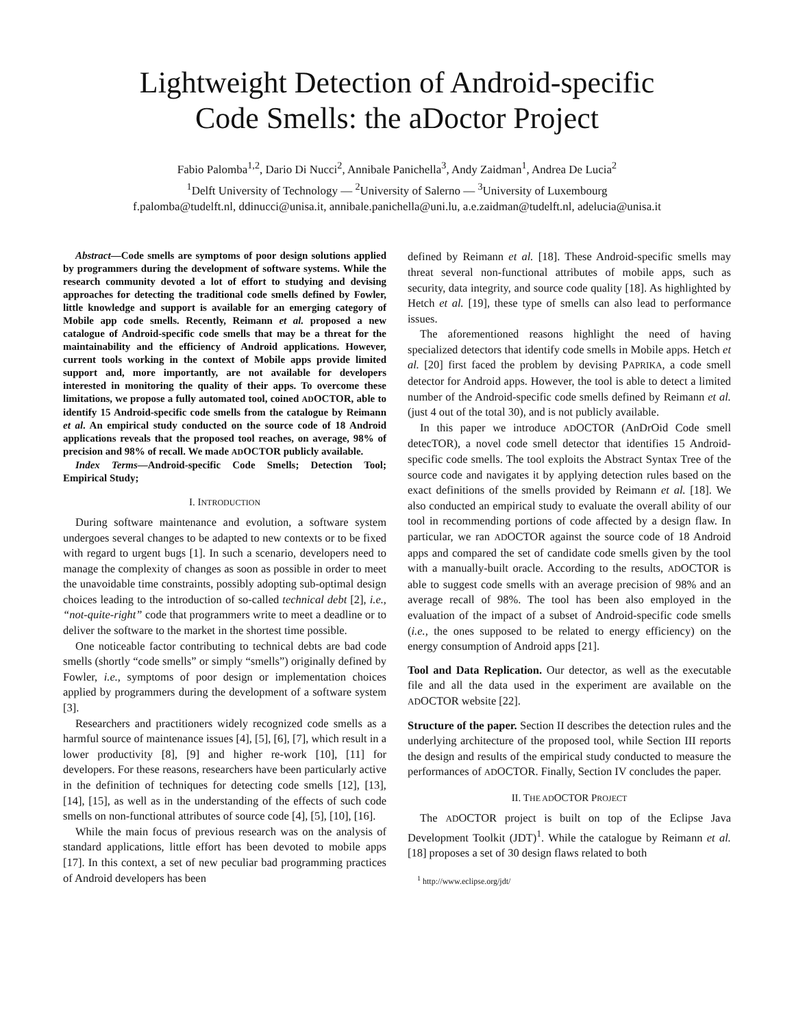Lightweight Detection of Android-specific
Code Smells: the aDoctor Project
Fabio Palomba<sup>1,2</sup>, Dario Di Nucci<sup>2</sup>, Annibale Panichella<sup>3</sup>, Andy Zaidman<sup>1</sup>, Andrea De Lucia<sup>2</sup>
<sup>1</sup> Delft University of Technology — <sup>2</sup>University of Salerno — <sup>3</sup>University of Luxembourg
f.palomba@tudelft.nl, ddinucci@unisa.it, annibale.panichella@uni.lu, a.e.zaidman@tudelft.nl, adelucia@unisa.it
Abstract—Code smells are symptoms of poor design solutions applied by programmers during the development of software systems. While the research community devoted a lot of effort to studying and devising approaches for detecting the traditional code smells defined by Fowler, little knowledge and support is available for an emerging category of Mobile app code smells. Recently, Reimann et al. proposed a new catalogue of Android-specific code smells that may be a threat for the maintainability and the efficiency of Android applications. However, current tools working in the context of Mobile apps provide limited support and, more importantly, are not available for developers interested in monitoring the quality of their apps. To overcome these limitations, we propose a fully automated tool, coined ADOCTOR, able to identify 15 Android-specific code smells from the catalogue by Reimann et al. An empirical study conducted on the source code of 18 Android applications reveals that the proposed tool reaches, on average, 98% of precision and 98% of recall. We made ADOCTOR publicly available.
Index Terms—Android-specific Code Smells; Detection Tool; Empirical Study;
I. INTRODUCTION
During software maintenance and evolution, a software system undergoes several changes to be adapted to new contexts or to be fixed with regard to urgent bugs [1]. In such a scenario, developers need to manage the complexity of changes as soon as possible in order to meet the unavoidable time constraints, possibly adopting sub-optimal design choices leading to the introduction of so-called technical debt [2], i.e., “not-quite-right” code that programmers write to meet a deadline or to deliver the software to the market in the shortest time possible.
One noticeable factor contributing to technical debts are bad code smells (shortly “code smells” or simply “smells”) originally defined by Fowler, i.e., symptoms of poor design or implementation choices applied by programmers during the development of a software system [3].
Researchers and practitioners widely recognized code smells as a harmful source of maintenance issues [4], [5], [6], [7], which result in a lower productivity [8], [9] and higher re-work [10], [11] for developers. For these reasons, researchers have been particularly active in the definition of techniques for detecting code smells [12], [13], [14], [15], as well as in the understanding of the effects of such code smells on non-functional attributes of source code [4], [5], [10], [16].
While the main focus of previous research was on the analysis of standard applications, little effort has been devoted to mobile apps [17]. In this context, a set of new peculiar bad programming practices of Android developers has been
defined by Reimann et al. [18]. These Android-specific smells may threat several non-functional attributes of mobile apps, such as security, data integrity, and source code quality [18]. As highlighted by Hetch et al. [19], these type of smells can also lead to performance issues.
The aforementioned reasons highlight the need of having specialized detectors that identify code smells in Mobile apps. Hetch et al. [20] first faced the problem by devising PAPRIKA, a code smell detector for Android apps. However, the tool is able to detect a limited number of the Android-specific code smells defined by Reimann et al. (just 4 out of the total 30), and is not publicly available.
In this paper we introduce ADOCTOR (AnDrOid Code smell detecTOR), a novel code smell detector that identifies 15 Android-specific code smells. The tool exploits the Abstract Syntax Tree of the source code and navigates it by applying detection rules based on the exact definitions of the smells provided by Reimann et al. [18]. We also conducted an empirical study to evaluate the overall ability of our tool in recommending portions of code affected by a design flaw. In particular, we ran ADOCTOR against the source code of 18 Android apps and compared the set of candidate code smells given by the tool with a manually-built oracle. According to the results, ADOCTOR is able to suggest code smells with an average precision of 98% and an average recall of 98%. The tool has been also employed in the evaluation of the impact of a subset of Android-specific code smells (i.e., the ones supposed to be related to energy efficiency) on the energy consumption of Android apps [21].
Tool and Data Replication. Our detector, as well as the executable file and all the data used in the experiment are available on the ADOCTOR website [22].
Structure of the paper. Section II describes the detection rules and the underlying architecture of the proposed tool, while Section III reports the design and results of the empirical study conducted to measure the performances of ADOCTOR. Finally, Section IV concludes the paper.
II. THE ADOCTOR PROJECT
The ADOCTOR project is built on top of the Eclipse Java Development Toolkit (JDT)<sup>1</sup>. While the catalogue by Reimann et al. [18] proposes a set of 30 design flaws related to both
<sup>1</sup> http://www.eclipse.org/jdt/